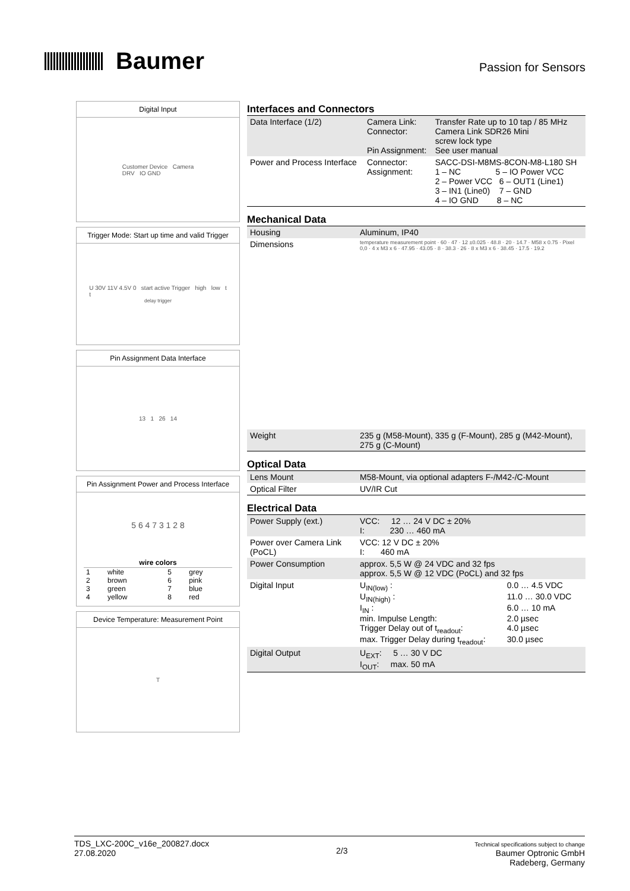Baumer
Passion for Sensors
Digital Input
Customer Device Camera
DRV IO GND
Trigger Mode: Start up time and valid Trigger
U 30V 11V 4.5V 0 start active Trigger high low t
t<sub>delay trigger</sub>
Pin Assignment Data Interface
13 1 26 14
Pin Assignment Power and Process Interface
5 6 4 7 3 1 2 8
| wire colors | | | |
| --- | --- | --- | --- |
| 1 | white | 5 | grey |
| 2 | brown | 6 | pink |
| 3 | green | 7 | blue |
| 4 | yellow | 8 | red |
Device Temperature: Measurement Point
T
Interfaces and Connectors
| Data Interface (1/2) | Camera Link: Connector: Pin Assignment: | Transfer Rate up to 10 tap / 85 MHz Camera Link SDR26 Mini screw lock type See user manual |
| Power and Process Interface | Connector: Assignment: | SACC-DSI-M8MS-8CON-M8-L180 SH 1 – NC 5 – IO Power VCC 2 – Power VCC 6 – OUT1 (Line1) 3 – IN1 (Line0) 7 – GND 4 – IO GND 8 – NC |
Mechanical Data
| Housing | Aluminum, IP40 |
| Dimensions | temperature measurement point · 60 · 47 · 12 ±0.025 · 48.8 · 20 · 14.7 · M58 x 0.75 · Pixel 0,0 · 4 x M3 x 6 · 47.95 · 43.05 · 8 · 38.3 · 26 · 8 x M3 x 6 · 38.45 · 17.5 · 19.2 |
| Weight | 235 g (M58-Mount), 335 g (F-Mount), 285 g (M42-Mount), 275 g (C-Mount) |
Optical Data
| Lens Mount | M58-Mount, via optional adapters F-/M42-/C-Mount |
| Optical Filter | UV/IR Cut |
Electrical Data
| Power Supply (ext.) | VCC: 12 … 24 V DC ± 20% I: 230 … 460 mA |
| Power over Camera Link (PoCL) | VCC: 12 V DC ± 20% I: 460 mA |
| Power Consumption | approx. 5,5 W @ 24 VDC and 32 fps approx. 5,5 W @ 12 VDC (PoCL) and 32 fps |
| Digital Input | / U<sub>IN(low)</sub> : / 0.0 … 4.5 VDC / / U<sub>IN(high)</sub> : / 11.0 … 30.0 VDC / / I<sub>IN</sub> : / 6.0 … 10 mA / / min. Impulse Length: / 2.0 µsec / / Trigger Delay out of t<sub>readout</sub>: / 4.0 µsec / / max. Trigger Delay during t<sub>readout</sub>: / 30.0 µsec / |
| Digital Output | U<sub>EXT</sub>: 5 … 30 V DC I<sub>OUT</sub>: max. 50 mA |
TDS_LXC-200C_v16e_200827.docx
27.08.2020
2/3
Technical specifications subject to change
Baumer Optronic GmbH
Radeberg, Germany